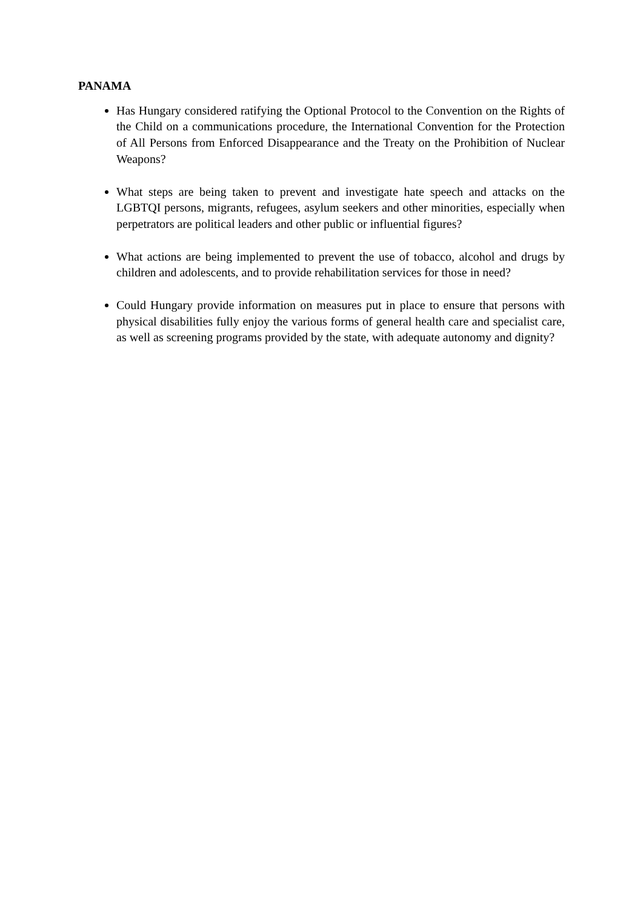PANAMA
Has Hungary considered ratifying the Optional Protocol to the Convention on the Rights of the Child on a communications procedure, the International Convention for the Protection of All Persons from Enforced Disappearance and the Treaty on the Prohibition of Nuclear Weapons?
What steps are being taken to prevent and investigate hate speech and attacks on the LGBTQI persons, migrants, refugees, asylum seekers and other minorities, especially when perpetrators are political leaders and other public or influential figures?
What actions are being implemented to prevent the use of tobacco, alcohol and drugs by children and adolescents, and to provide rehabilitation services for those in need?
Could Hungary provide information on measures put in place to ensure that persons with physical disabilities fully enjoy the various forms of general health care and specialist care, as well as screening programs provided by the state, with adequate autonomy and dignity?